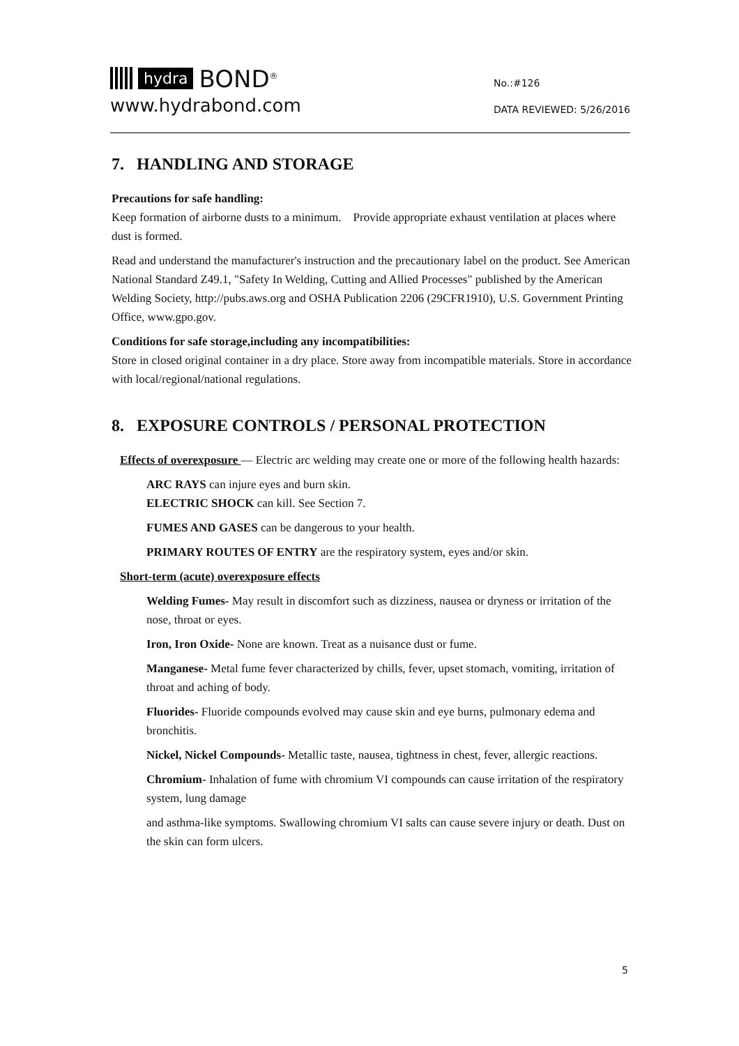hydra BOND<sup>®</sup>
www.hydrabond.com
No.:#126
DATA REVIEWED: 5/26/2016
7. HANDLING AND STORAGE
Precautions for safe handling:
Keep formation of airborne dusts to a minimum. Provide appropriate exhaust ventilation at places where dust is formed.
Read and understand the manufacturer's instruction and the precautionary label on the product. See American National Standard Z49.1, "Safety In Welding, Cutting and Allied Processes" published by the American Welding Society, http://pubs.aws.org and OSHA Publication 2206 (29CFR1910), U.S. Government Printing Office, www.gpo.gov.
Conditions for safe storage,including any incompatibilities:
Store in closed original container in a dry place. Store away from incompatible materials. Store in accordance with local/regional/national regulations.
8. EXPOSURE CONTROLS / PERSONAL PROTECTION
Effects of overexposure — Electric arc welding may create one or more of the following health hazards:
ARC RAYS can injure eyes and burn skin.
ELECTRIC SHOCK can kill. See Section 7.
FUMES AND GASES can be dangerous to your health.
PRIMARY ROUTES OF ENTRY are the respiratory system, eyes and/or skin.
Short-term (acute) overexposure effects
Welding Fumes- May result in discomfort such as dizziness, nausea or dryness or irritation of the nose, throat or eyes.
Iron, Iron Oxide- None are known. Treat as a nuisance dust or fume.
Manganese- Metal fume fever characterized by chills, fever, upset stomach, vomiting, irritation of throat and aching of body.
Fluorides- Fluoride compounds evolved may cause skin and eye burns, pulmonary edema and bronchitis.
Nickel, Nickel Compounds- Metallic taste, nausea, tightness in chest, fever, allergic reactions.
Chromium- Inhalation of fume with chromium VI compounds can cause irritation of the respiratory system, lung damage
and asthma-like symptoms. Swallowing chromium VI salts can cause severe injury or death. Dust on the skin can form ulcers.
5